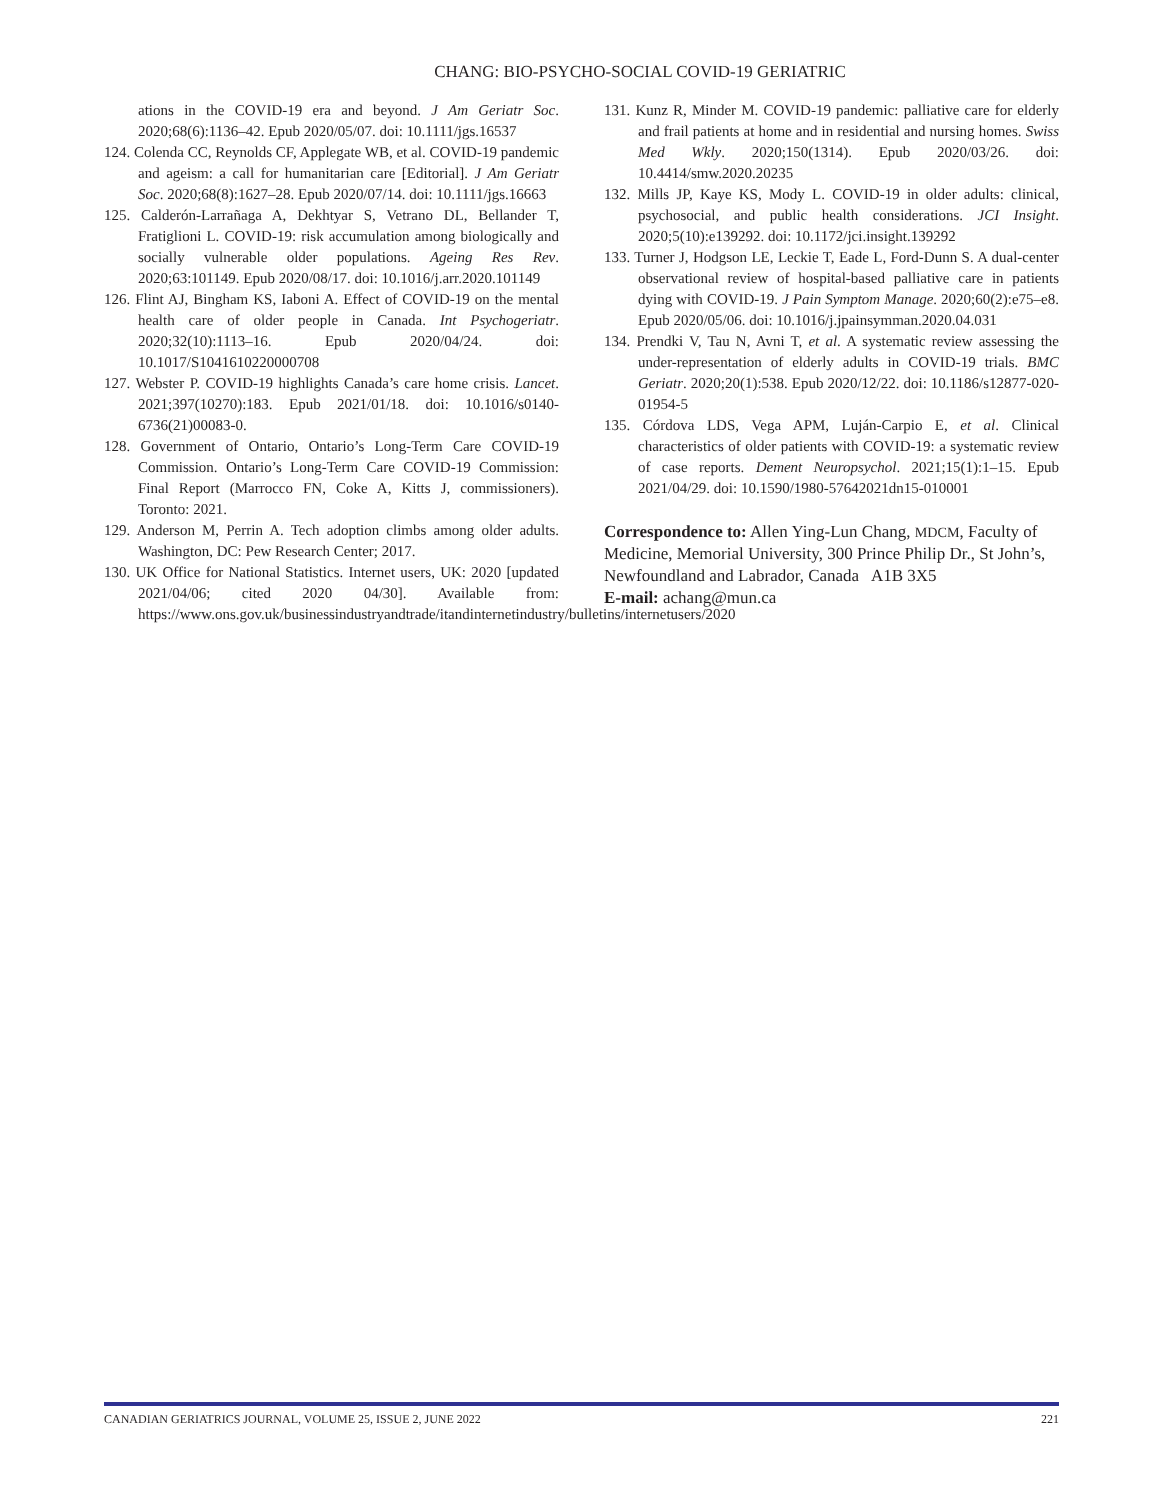CHANG: BIO-PSYCHO-SOCIAL COVID-19 GERIATRIC
ations in the COVID-19 era and beyond. J Am Geriatr Soc. 2020;68(6):1136–42. Epub 2020/05/07. doi: 10.1111/jgs.16537
124. Colenda CC, Reynolds CF, Applegate WB, et al. COVID-19 pandemic and ageism: a call for humanitarian care [Editorial]. J Am Geriatr Soc. 2020;68(8):1627–28. Epub 2020/07/14. doi: 10.1111/jgs.16663
125. Calderón-Larrañaga A, Dekhtyar S, Vetrano DL, Bellander T, Fratiglioni L. COVID-19: risk accumulation among biologically and socially vulnerable older populations. Ageing Res Rev. 2020;63:101149. Epub 2020/08/17. doi: 10.1016/j.arr.2020.101149
126. Flint AJ, Bingham KS, Iaboni A. Effect of COVID-19 on the mental health care of older people in Canada. Int Psychogeriatr. 2020;32(10):1113–16. Epub 2020/04/24. doi: 10.1017/S1041610220000708
127. Webster P. COVID-19 highlights Canada’s care home crisis. Lancet. 2021;397(10270):183. Epub 2021/01/18. doi: 10.1016/s0140-6736(21)00083-0.
128. Government of Ontario, Ontario’s Long-Term Care COVID-19 Commission. Ontario’s Long-Term Care COVID-19 Commission: Final Report (Marrocco FN, Coke A, Kitts J, commissioners). Toronto: 2021.
129. Anderson M, Perrin A. Tech adoption climbs among older adults. Washington, DC: Pew Research Center; 2017.
130. UK Office for National Statistics. Internet users, UK: 2020 [updated 2021/04/06; cited 2020 04/30]. Available from: https://www.ons.gov.uk/businessindustryandtrade/itandinternetindustry/bulletins/internetusers/2020
131. Kunz R, Minder M. COVID-19 pandemic: palliative care for elderly and frail patients at home and in residential and nursing homes. Swiss Med Wkly. 2020;150(1314). Epub 2020/03/26. doi: 10.4414/smw.2020.20235
132. Mills JP, Kaye KS, Mody L. COVID-19 in older adults: clinical, psychosocial, and public health considerations. JCI Insight. 2020;5(10):e139292. doi: 10.1172/jci.insight.139292
133. Turner J, Hodgson LE, Leckie T, Eade L, Ford-Dunn S. A dual-center observational review of hospital-based palliative care in patients dying with COVID-19. J Pain Symptom Manage. 2020;60(2):e75–e8. Epub 2020/05/06. doi: 10.1016/j.jpainsymman.2020.04.031
134. Prendki V, Tau N, Avni T, et al. A systematic review assessing the under-representation of elderly adults in COVID-19 trials. BMC Geriatr. 2020;20(1):538. Epub 2020/12/22. doi: 10.1186/s12877-020-01954-5
135. Córdova LDS, Vega APM, Luján-Carpio E, et al. Clinical characteristics of older patients with COVID-19: a systematic review of case reports. Dement Neuropsychol. 2021;15(1):1–15. Epub 2021/04/29. doi: 10.1590/1980-57642021dn15-010001
Correspondence to: Allen Ying-Lun Chang, MDCM, Faculty of Medicine, Memorial University, 300 Prince Philip Dr., St John’s, Newfoundland and Labrador, Canada A1B 3X5
E-mail: achang@mun.ca
CANADIAN GERIATRICS JOURNAL, VOLUME 25, ISSUE 2, JUNE 2022 221